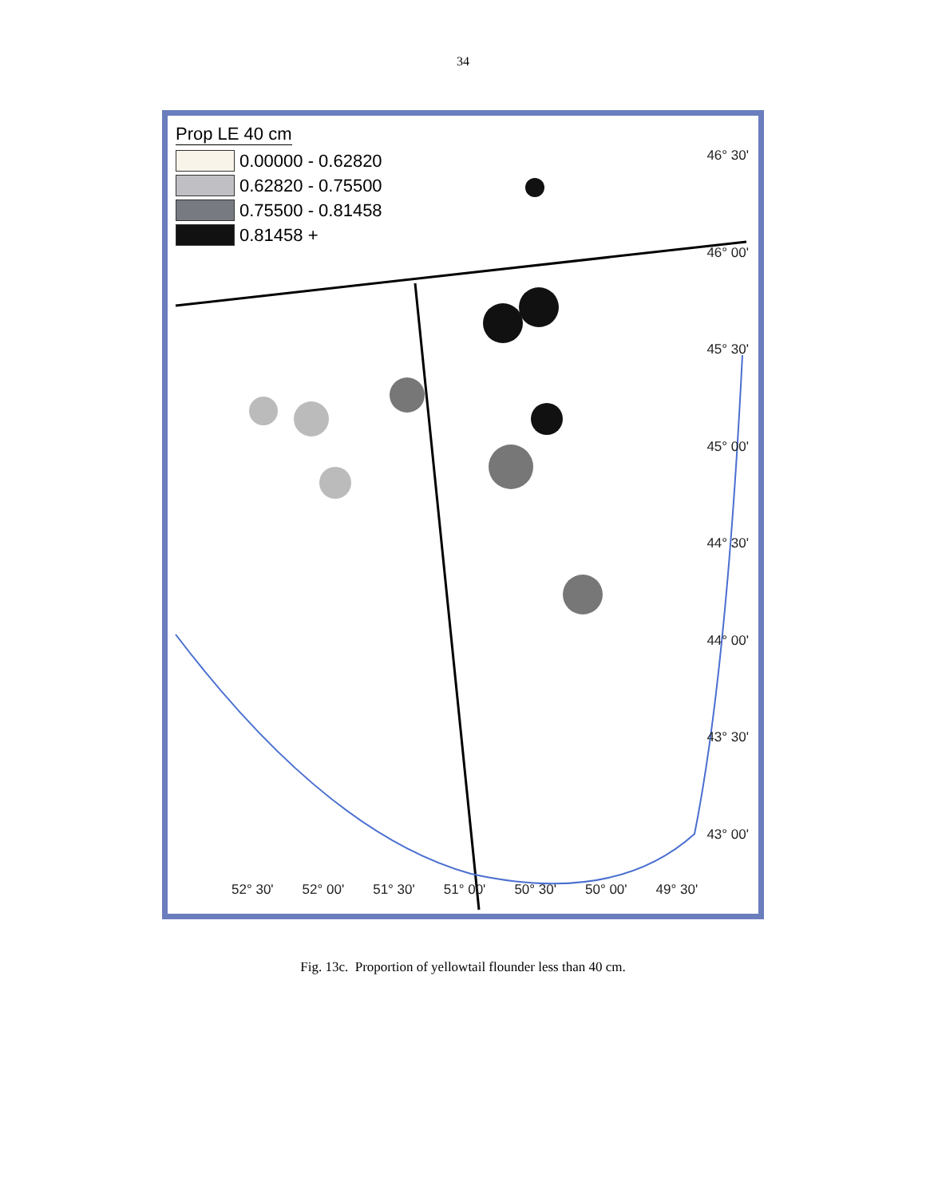34
Prop LE 40 cm
0.00000 - 0.62820
0.62820 - 0.75500
0.75500 - 0.81458
0.81458 +
46° 30'
46° 00'
45° 30'
45° 00'
44° 30'
44° 00'
43° 30'
43° 00'
52° 30' 52° 00' 51° 30' 51° 00' 50° 30' 50° 00' 49° 30'
Fig. 13c. Proportion of yellowtail flounder less than 40 cm.